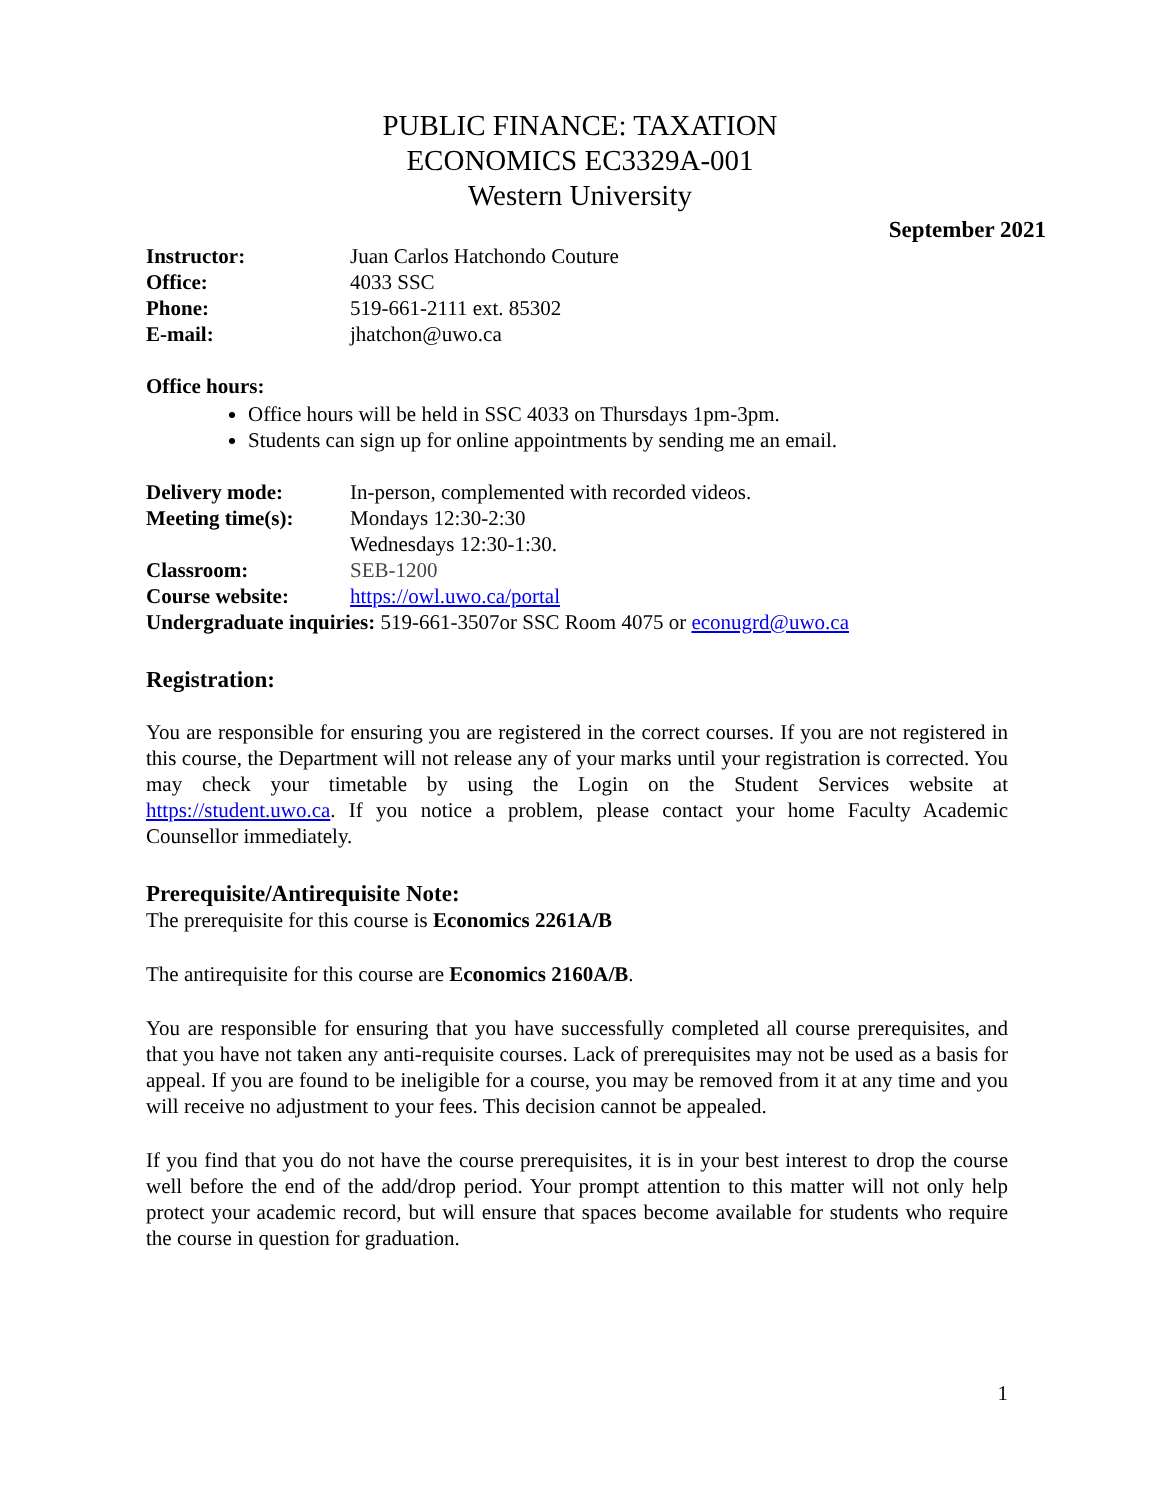PUBLIC FINANCE: TAXATION
ECONOMICS EC3329A-001
Western University
September 2021
Instructor: Juan Carlos Hatchondo Couture
Office: 4033 SSC
Phone: 519-661-2111 ext. 85302
E-mail: jhatchon@uwo.ca
Office hours:
Office hours will be held in SSC 4033 on Thursdays 1pm-3pm.
Students can sign up for online appointments by sending me an email.
Delivery mode: In-person, complemented with recorded videos.
Meeting time(s): Mondays 12:30-2:30
Wednesdays 12:30-1:30.
Classroom: SEB-1200
Course website: https://owl.uwo.ca/portal
Undergraduate inquiries: 519-661-3507or SSC Room 4075 or econugrd@uwo.ca
Registration:
You are responsible for ensuring you are registered in the correct courses. If you are not registered in this course, the Department will not release any of your marks until your registration is corrected. You may check your timetable by using the Login on the Student Services website at https://student.uwo.ca. If you notice a problem, please contact your home Faculty Academic Counsellor immediately.
Prerequisite/Antirequisite Note:
The prerequisite for this course is Economics 2261A/B
The antirequisite for this course are Economics 2160A/B.
You are responsible for ensuring that you have successfully completed all course prerequisites, and that you have not taken any anti-requisite courses. Lack of prerequisites may not be used as a basis for appeal. If you are found to be ineligible for a course, you may be removed from it at any time and you will receive no adjustment to your fees. This decision cannot be appealed.
If you find that you do not have the course prerequisites, it is in your best interest to drop the course well before the end of the add/drop period. Your prompt attention to this matter will not only help protect your academic record, but will ensure that spaces become available for students who require the course in question for graduation.
1